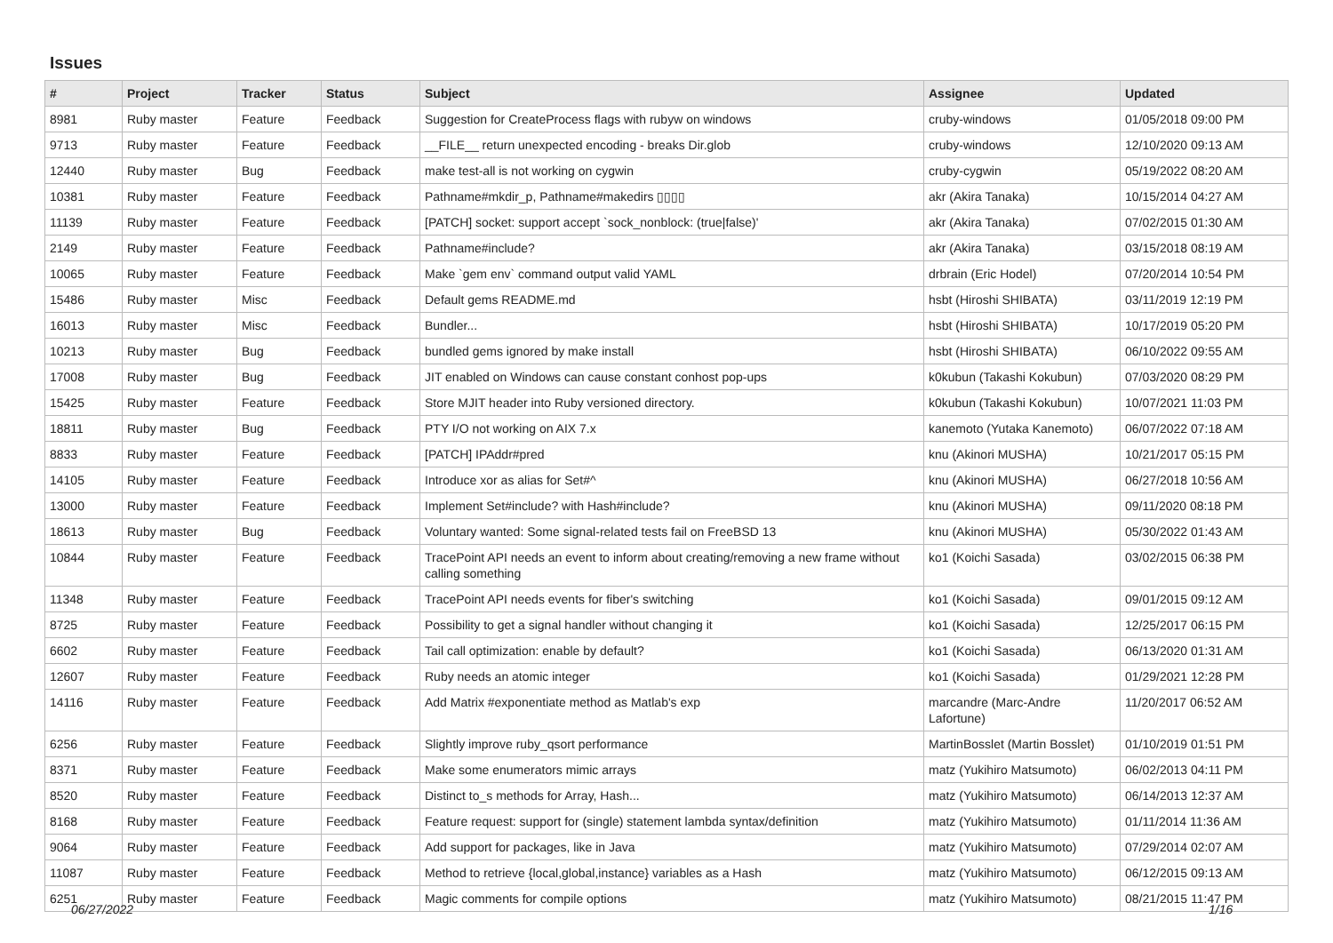Issues
| # | Project | Tracker | Status | Subject | Assignee | Updated |
| --- | --- | --- | --- | --- | --- | --- |
| 8981 | Ruby master | Feature | Feedback | Suggestion for CreateProcess flags with rubyw on windows | cruby-windows | 01/05/2018 09:00 PM |
| 9713 | Ruby master | Feature | Feedback | __FILE__ return unexpected encoding - breaks Dir.glob | cruby-windows | 12/10/2020 09:13 AM |
| 12440 | Ruby master | Bug | Feedback | make test-all is not working on cygwin | cruby-cygwin | 05/19/2022 08:20 AM |
| 10381 | Ruby master | Feature | Feedback | Pathname#mkdir_p, Pathname#makedirs ▯▯▯▯ | akr (Akira Tanaka) | 10/15/2014 04:27 AM |
| 11139 | Ruby master | Feature | Feedback | [PATCH] socket: support accept `sock_nonblock: (true/false)' | akr (Akira Tanaka) | 07/02/2015 01:30 AM |
| 2149 | Ruby master | Feature | Feedback | Pathname#include? | akr (Akira Tanaka) | 03/15/2018 08:19 AM |
| 10065 | Ruby master | Feature | Feedback | Make `gem env` command output valid YAML | drbrain (Eric Hodel) | 07/20/2014 10:54 PM |
| 15486 | Ruby master | Misc | Feedback | Default gems README.md | hsbt (Hiroshi SHIBATA) | 03/11/2019 12:19 PM |
| 16013 | Ruby master | Misc | Feedback | Bundler... | hsbt (Hiroshi SHIBATA) | 10/17/2019 05:20 PM |
| 10213 | Ruby master | Bug | Feedback | bundled gems ignored by make install | hsbt (Hiroshi SHIBATA) | 06/10/2022 09:55 AM |
| 17008 | Ruby master | Bug | Feedback | JIT enabled on Windows can cause constant conhost pop-ups | k0kubun (Takashi Kokubun) | 07/03/2020 08:29 PM |
| 15425 | Ruby master | Feature | Feedback | Store MJIT header into Ruby versioned directory. | k0kubun (Takashi Kokubun) | 10/07/2021 11:03 PM |
| 18811 | Ruby master | Bug | Feedback | PTY I/O not working on AIX 7.x | kanemoto (Yutaka Kanemoto) | 06/07/2022 07:18 AM |
| 8833 | Ruby master | Feature | Feedback | [PATCH] IPAddr#pred | knu (Akinori MUSHA) | 10/21/2017 05:15 PM |
| 14105 | Ruby master | Feature | Feedback | Introduce xor as alias for Set#^ | knu (Akinori MUSHA) | 06/27/2018 10:56 AM |
| 13000 | Ruby master | Feature | Feedback | Implement Set#include? with Hash#include? | knu (Akinori MUSHA) | 09/11/2020 08:18 PM |
| 18613 | Ruby master | Bug | Feedback | Voluntary wanted: Some signal-related tests fail on FreeBSD 13 | knu (Akinori MUSHA) | 05/30/2022 01:43 AM |
| 10844 | Ruby master | Feature | Feedback | TracePoint API needs an event to inform about creating/removing a new frame without calling something | ko1 (Koichi Sasada) | 03/02/2015 06:38 PM |
| 11348 | Ruby master | Feature | Feedback | TracePoint API needs events for fiber's switching | ko1 (Koichi Sasada) | 09/01/2015 09:12 AM |
| 8725 | Ruby master | Feature | Feedback | Possibility to get a signal handler without changing it | ko1 (Koichi Sasada) | 12/25/2017 06:15 PM |
| 6602 | Ruby master | Feature | Feedback | Tail call optimization: enable by default? | ko1 (Koichi Sasada) | 06/13/2020 01:31 AM |
| 12607 | Ruby master | Feature | Feedback | Ruby needs an atomic integer | ko1 (Koichi Sasada) | 01/29/2021 12:28 PM |
| 14116 | Ruby master | Feature | Feedback | Add Matrix #exponentiate method as Matlab's exp | marcandre (Marc-Andre Lafortune) | 11/20/2017 06:52 AM |
| 6256 | Ruby master | Feature | Feedback | Slightly improve ruby_qsort performance | MartinBosslet (Martin Bosslet) | 01/10/2019 01:51 PM |
| 8371 | Ruby master | Feature | Feedback | Make some enumerators mimic arrays | matz (Yukihiro Matsumoto) | 06/02/2013 04:11 PM |
| 8520 | Ruby master | Feature | Feedback | Distinct to_s methods for Array, Hash... | matz (Yukihiro Matsumoto) | 06/14/2013 12:37 AM |
| 8168 | Ruby master | Feature | Feedback | Feature request: support for (single) statement lambda syntax/definition | matz (Yukihiro Matsumoto) | 01/11/2014 11:36 AM |
| 9064 | Ruby master | Feature | Feedback | Add support for packages, like in Java | matz (Yukihiro Matsumoto) | 07/29/2014 02:07 AM |
| 11087 | Ruby master | Feature | Feedback | Method to retrieve {local,global,instance} variables as a Hash | matz (Yukihiro Matsumoto) | 06/12/2015 09:13 AM |
| 6251 | Ruby master | Feature | Feedback | Magic comments for compile options | matz (Yukihiro Matsumoto) | 08/21/2015 11:47 PM |
06/27/2022 1/16